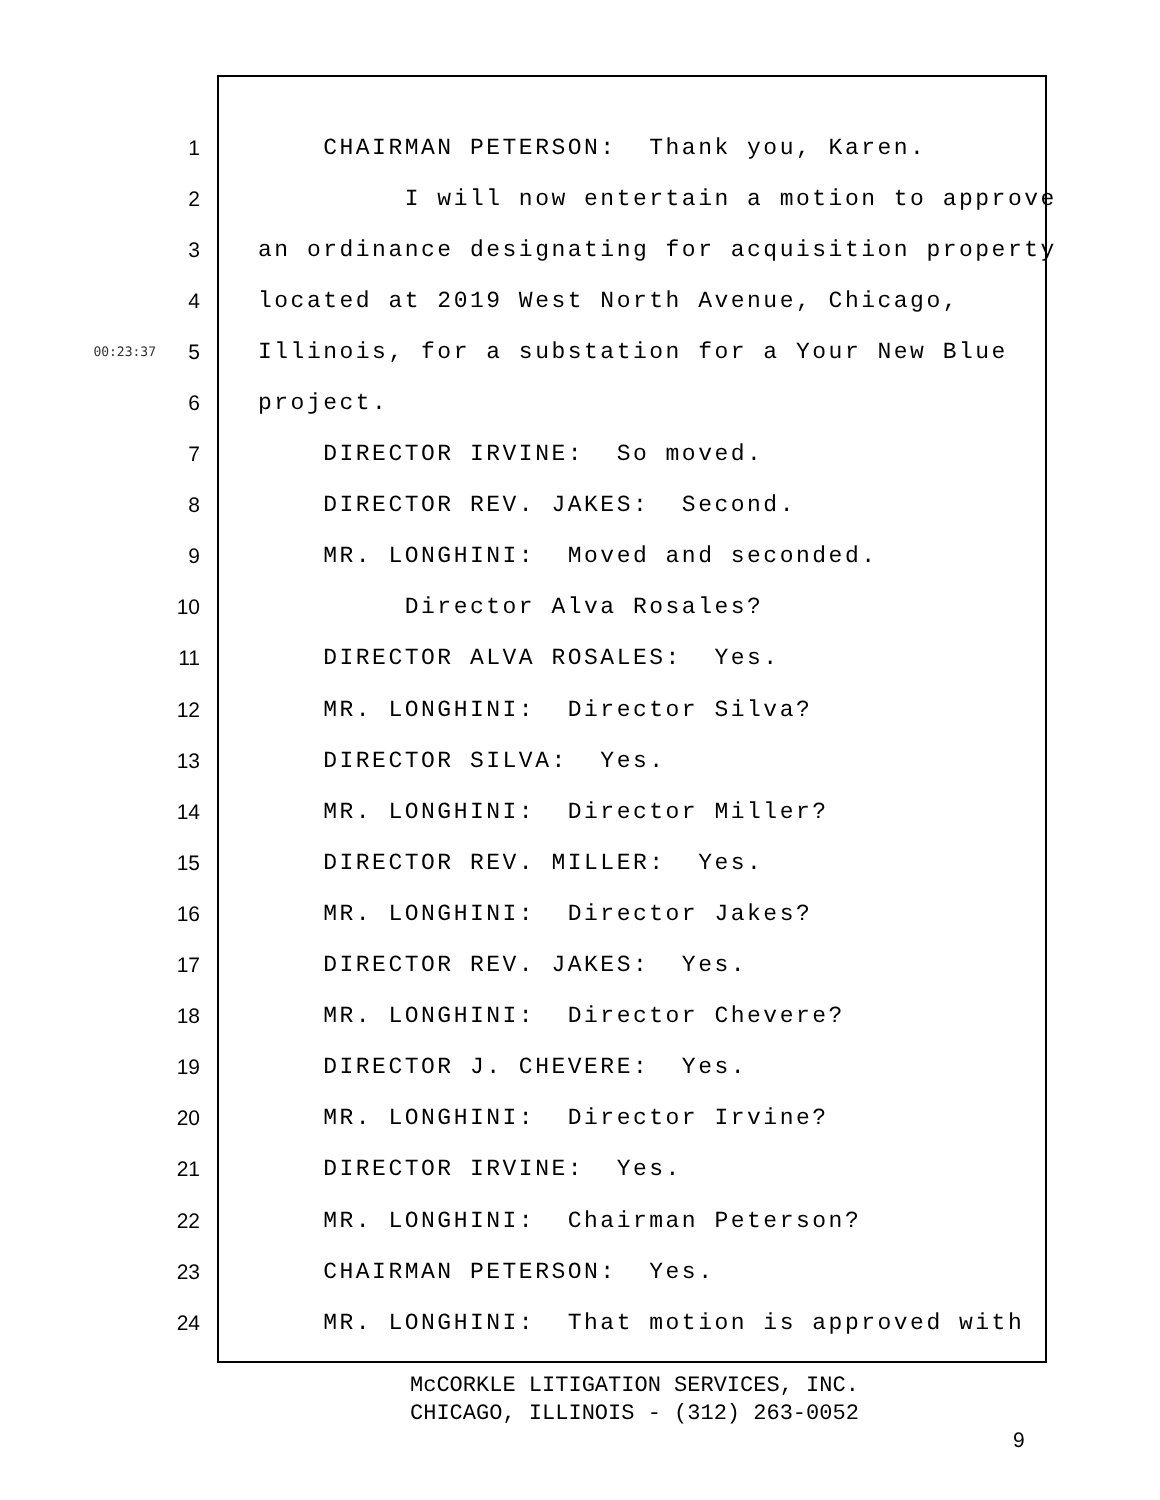1 CHAIRMAN PETERSON: Thank you, Karen.
2 I will now entertain a motion to approve
3 an ordinance designating for acquisition property
4 located at 2019 West North Avenue, Chicago,
00:23:37 5 Illinois, for a substation for a Your New Blue
6 project.
7 DIRECTOR IRVINE: So moved.
8 DIRECTOR REV. JAKES: Second.
9 MR. LONGHINI: Moved and seconded.
10 Director Alva Rosales?
11 DIRECTOR ALVA ROSALES: Yes.
12 MR. LONGHINI: Director Silva?
13 DIRECTOR SILVA: Yes.
14 MR. LONGHINI: Director Miller?
15 DIRECTOR REV. MILLER: Yes.
16 MR. LONGHINI: Director Jakes?
17 DIRECTOR REV. JAKES: Yes.
18 MR. LONGHINI: Director Chevere?
19 DIRECTOR J. CHEVERE: Yes.
20 MR. LONGHINI: Director Irvine?
21 DIRECTOR IRVINE: Yes.
22 MR. LONGHINI: Chairman Peterson?
23 CHAIRMAN PETERSON: Yes.
24 MR. LONGHINI: That motion is approved with
McCORKLE LITIGATION SERVICES, INC.
CHICAGO, ILLINOIS - (312) 263-0052
9